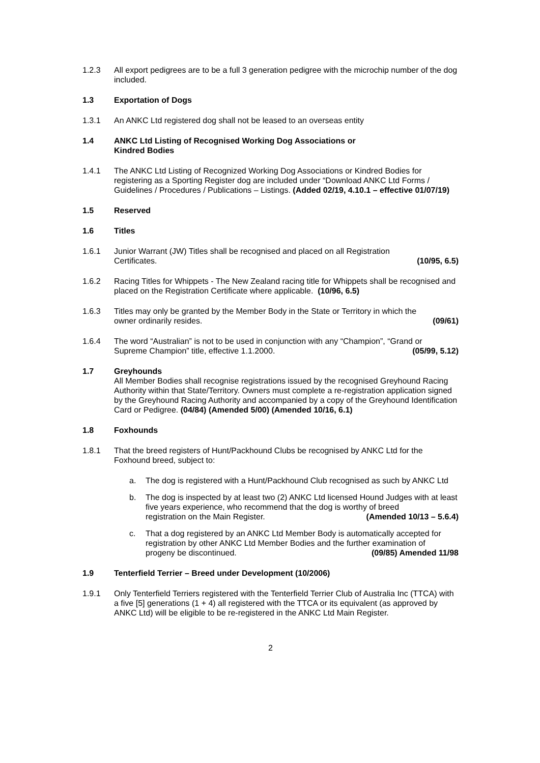1.2.3 All export pedigrees are to be a full 3 generation pedigree with the microchip number of the dog included.
1.3 Exportation of Dogs
1.3.1 An ANKC Ltd registered dog shall not be leased to an overseas entity
1.4 ANKC Ltd Listing of Recognised Working Dog Associations or
Kindred Bodies
1.4.1 The ANKC Ltd Listing of Recognized Working Dog Associations or Kindred Bodies for registering as a Sporting Register dog are included under “Download ANKC Ltd Forms / Guidelines / Procedures / Publications – Listings. (Added 02/19, 4.10.1 – effective 01/07/19)
1.5 Reserved
1.6 Titles
1.6.1 Junior Warrant (JW) Titles shall be recognised and placed on all Registration
Certificates. (10/95, 6.5)
1.6.2 Racing Titles for Whippets - The New Zealand racing title for Whippets shall be recognised and placed on the Registration Certificate where applicable. (10/96, 6.5)
1.6.3 Titles may only be granted by the Member Body in the State or Territory in which the
owner ordinarily resides. (09/61)
1.6.4 The word “Australian” is not to be used in conjunction with any “Champion”, “Grand or
Supreme Champion” title, effective 1.1.2000. (05/99, 5.12)
1.7 Greyhounds
All Member Bodies shall recognise registrations issued by the recognised Greyhound Racing Authority within that State/Territory. Owners must complete a re-registration application signed by the Greyhound Racing Authority and accompanied by a copy of the Greyhound Identification Card or Pedigree. (04/84) (Amended 5/00) (Amended 10/16, 6.1)
1.8 Foxhounds
1.8.1 That the breed registers of Hunt/Packhound Clubs be recognised by ANKC Ltd for the Foxhound breed, subject to:
a. The dog is registered with a Hunt/Packhound Club recognised as such by ANKC Ltd
b. The dog is inspected by at least two (2) ANKC Ltd licensed Hound Judges with at least five years experience, who recommend that the dog is worthy of breed
registration on the Main Register. (Amended 10/13 – 5.6.4)
c. That a dog registered by an ANKC Ltd Member Body is automatically accepted for registration by other ANKC Ltd Member Bodies and the further examination of
progeny be discontinued. (09/85) Amended 11/98
1.9 Tenterfield Terrier – Breed under Development (10/2006)
1.9.1 Only Tenterfield Terriers registered with the Tenterfield Terrier Club of Australia Inc (TTCA) with a five [5] generations (1 + 4) all registered with the TTCA or its equivalent (as approved by ANKC Ltd) will be eligible to be re-registered in the ANKC Ltd Main Register.
2